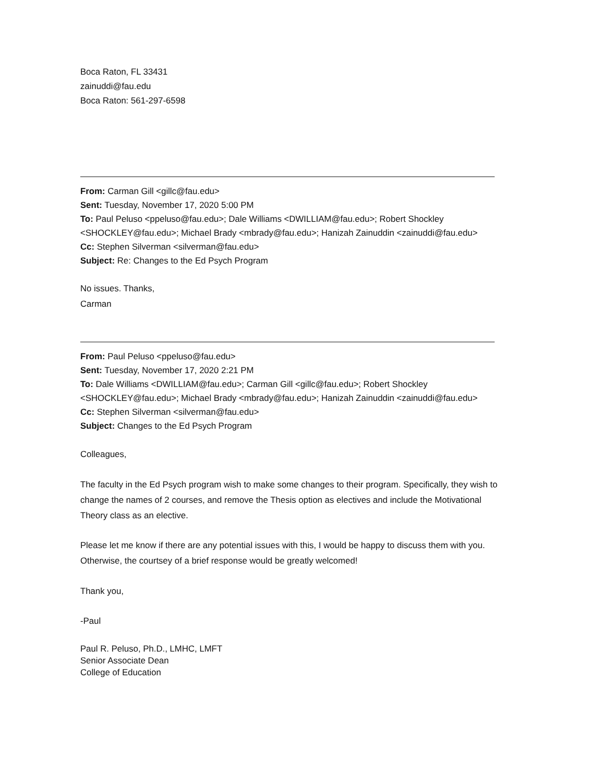Boca Raton, FL 33431
zainuddi@fau.edu
Boca Raton: 561-297-6598
From: Carman Gill <gillc@fau.edu>
Sent: Tuesday, November 17, 2020 5:00 PM
To: Paul Peluso <ppeluso@fau.edu>; Dale Williams <DWILLIAM@fau.edu>; Robert Shockley <SHOCKLEY@fau.edu>; Michael Brady <mbrady@fau.edu>; Hanizah Zainuddin <zainuddi@fau.edu>
Cc: Stephen Silverman <silverman@fau.edu>
Subject: Re: Changes to the Ed Psych Program
No issues. Thanks,
Carman
From: Paul Peluso <ppeluso@fau.edu>
Sent: Tuesday, November 17, 2020 2:21 PM
To: Dale Williams <DWILLIAM@fau.edu>; Carman Gill <gillc@fau.edu>; Robert Shockley <SHOCKLEY@fau.edu>; Michael Brady <mbrady@fau.edu>; Hanizah Zainuddin <zainuddi@fau.edu>
Cc: Stephen Silverman <silverman@fau.edu>
Subject: Changes to the Ed Psych Program
Colleagues,
The faculty in the Ed Psych program wish to make some changes to their program. Specifically, they wish to change the names of 2 courses, and remove the Thesis option as electives and include the Motivational Theory class as an elective.
Please let me know if there are any potential issues with this, I would be happy to discuss them with you. Otherwise, the courtsey of a brief response would be greatly welcomed!
Thank you,
-Paul
Paul R. Peluso, Ph.D., LMHC, LMFT
Senior Associate Dean
College of Education